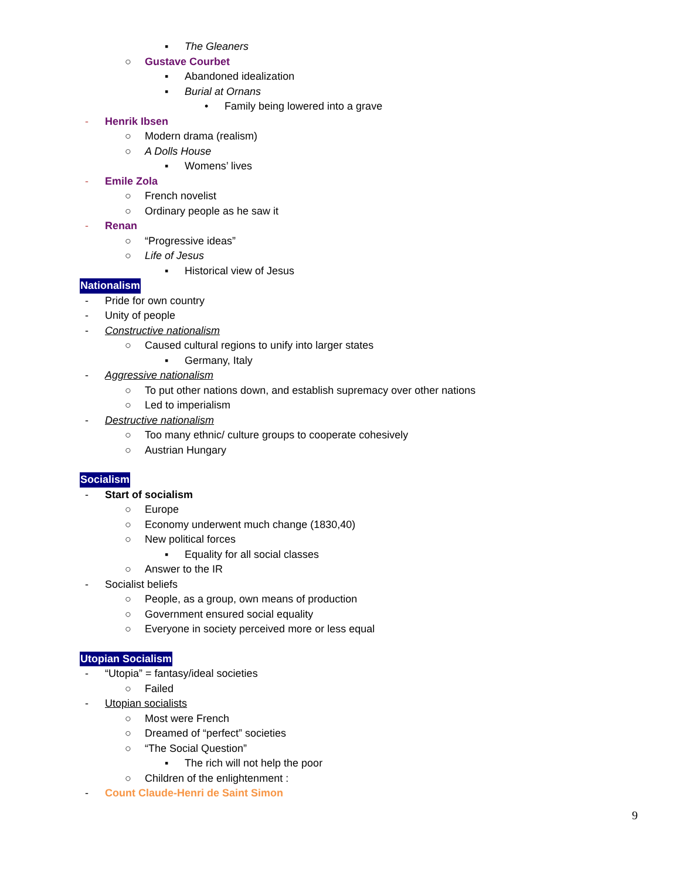▪ The Gleaners
○ Gustave Courbet
▪ Abandoned idealization
▪ Burial at Ornans
• Family being lowered into a grave
- Henrik Ibsen
○ Modern drama (realism)
○ A Dolls House
▪ Womens’ lives
- Emile Zola
○ French novelist
○ Ordinary people as he saw it
- Renan
○ “Progressive ideas”
○ Life of Jesus
▪ Historical view of Jesus
Nationalism
- Pride for own country
- Unity of people
- Constructive nationalism
○ Caused cultural regions to unify into larger states
▪ Germany, Italy
- Aggressive nationalism
○ To put other nations down, and establish supremacy over other nations
○ Led to imperialism
- Destructive nationalism
○ Too many ethnic/ culture groups to cooperate cohesively
○ Austrian Hungary
Socialism
- Start of socialism
○ Europe
○ Economy underwent much change (1830,40)
○ New political forces
▪ Equality for all social classes
○ Answer to the IR
- Socialist beliefs
○ People, as a group, own means of production
○ Government ensured social equality
○ Everyone in society perceived more or less equal
Utopian Socialism
- “Utopia” = fantasy/ideal societies
○ Failed
- Utopian socialists
○ Most were French
○ Dreamed of “perfect” societies
○ “The Social Question”
▪ The rich will not help the poor
○ Children of the enlightenment :
- Count Claude-Henri de Saint Simon
9